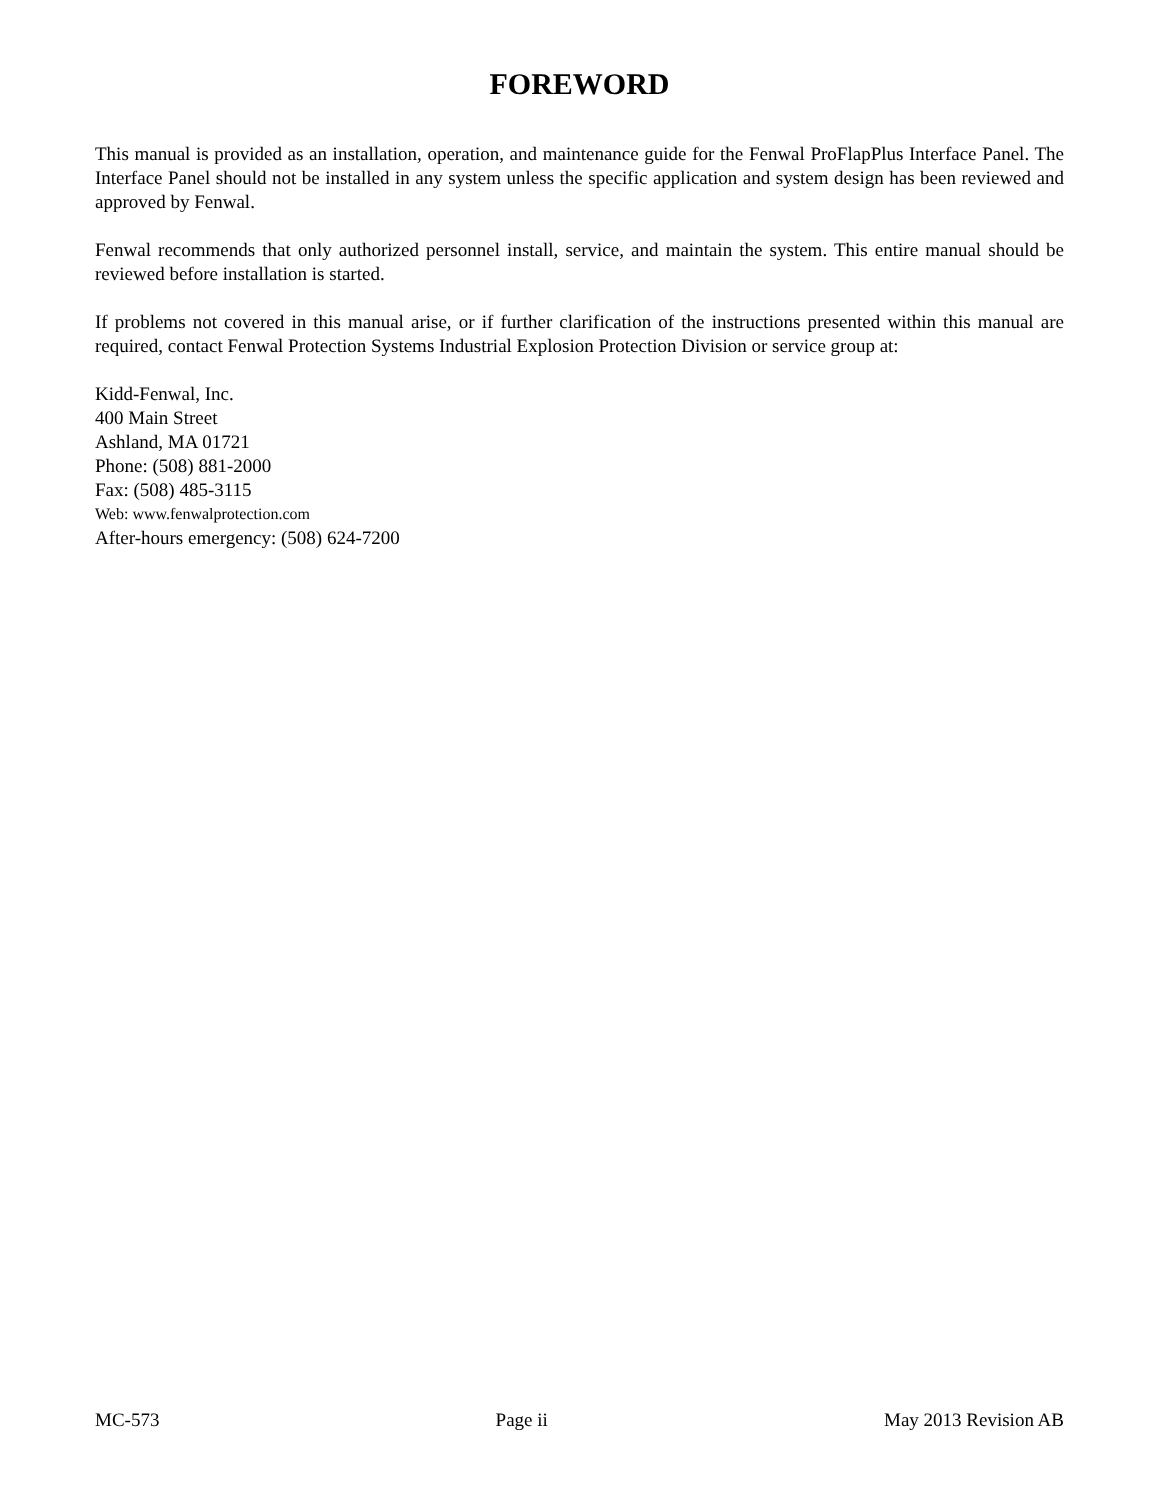FOREWORD
This manual is provided as an installation, operation, and maintenance guide for the Fenwal ProFlapPlus Interface Panel. The Interface Panel should not be installed in any system unless the specific application and system design has been reviewed and approved by Fenwal.
Fenwal recommends that only authorized personnel install, service, and maintain the system. This entire manual should be reviewed before installation is started.
If problems not covered in this manual arise, or if further clarification of the instructions presented within this manual are required, contact Fenwal Protection Systems Industrial Explosion Protection Division or service group at:
Kidd-Fenwal, Inc.
400 Main Street
Ashland, MA 01721
Phone: (508) 881-2000
Fax: (508) 485-3115
Web: www.fenwalprotection.com
After-hours emergency: (508) 624-7200
MC-573 Page ii May 2013 Revision AB